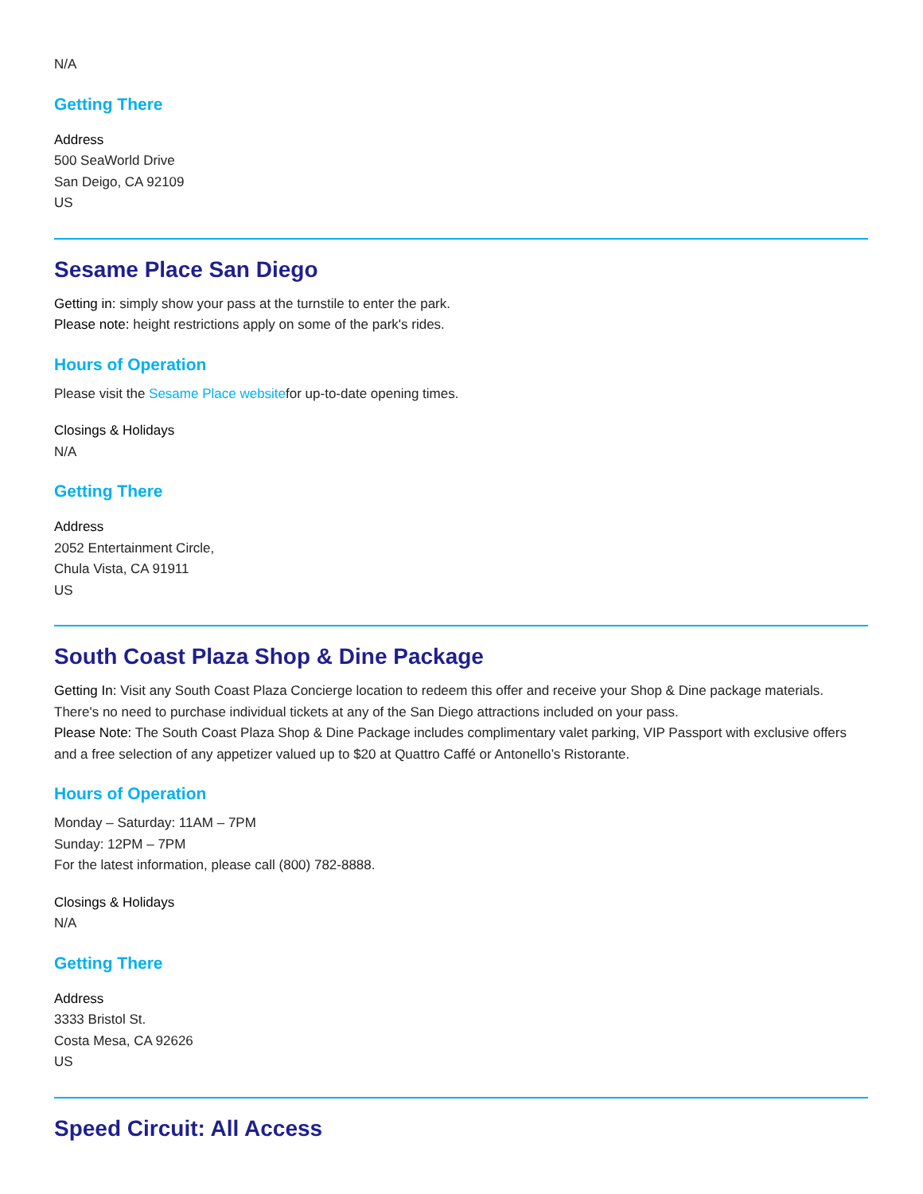N/A
Getting There
Address
500 SeaWorld Drive
San Deigo, CA 92109
US
Sesame Place San Diego
Getting in: simply show your pass at the turnstile to enter the park.
Please note: height restrictions apply on some of the park's rides.
Hours of Operation
Please visit the Sesame Place websitefor up-to-date opening times.
Closings & Holidays
N/A
Getting There
Address
2052 Entertainment Circle,
Chula Vista, CA 91911
US
South Coast Plaza Shop & Dine Package
Getting In: Visit any South Coast Plaza Concierge location to redeem this offer and receive your Shop & Dine package materials. There's no need to purchase individual tickets at any of the San Diego attractions included on your pass.
Please Note: The South Coast Plaza Shop & Dine Package includes complimentary valet parking, VIP Passport with exclusive offers and a free selection of any appetizer valued up to $20 at Quattro Caffé or Antonello’s Ristorante.
Hours of Operation
Monday – Saturday: 11AM – 7PM
Sunday: 12PM – 7PM
For the latest information, please call (800) 782-8888.
Closings & Holidays
N/A
Getting There
Address
3333 Bristol St.
Costa Mesa, CA 92626
US
Speed Circuit: All Access